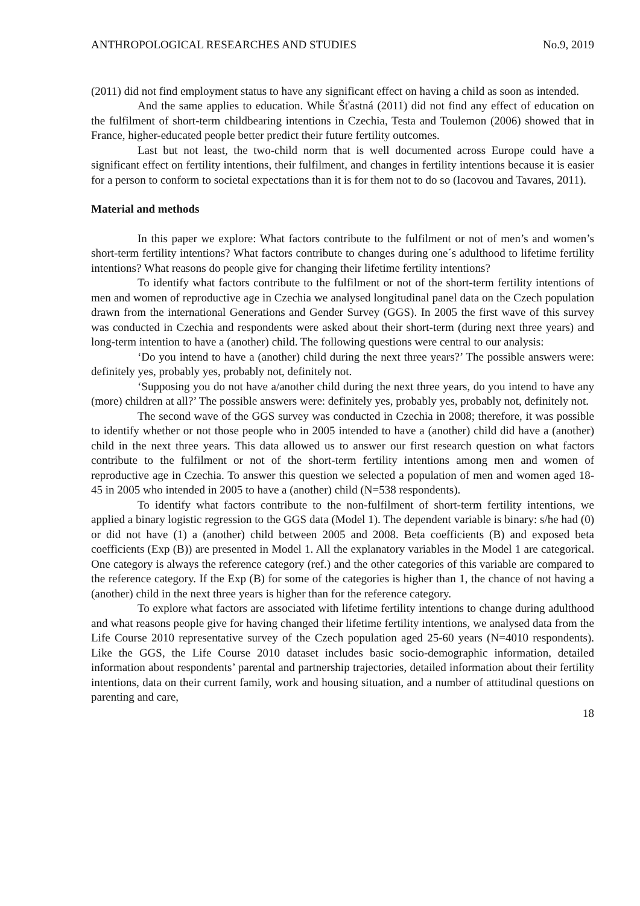ANTHROPOLOGICAL RESEARCHES AND STUDIES No.9, 2019
(2011) did not find employment status to have any significant effect on having a child as soon as intended.
And the same applies to education. While Šťastná (2011) did not find any effect of education on the fulfilment of short-term childbearing intentions in Czechia, Testa and Toulemon (2006) showed that in France, higher-educated people better predict their future fertility outcomes.
Last but not least, the two-child norm that is well documented across Europe could have a significant effect on fertility intentions, their fulfilment, and changes in fertility intentions because it is easier for a person to conform to societal expectations than it is for them not to do so (Iacovou and Tavares, 2011).
Material and methods
In this paper we explore: What factors contribute to the fulfilment or not of men’s and women’s short-term fertility intentions? What factors contribute to changes during one´s adulthood to lifetime fertility intentions? What reasons do people give for changing their lifetime fertility intentions?
To identify what factors contribute to the fulfilment or not of the short-term fertility intentions of men and women of reproductive age in Czechia we analysed longitudinal panel data on the Czech population drawn from the international Generations and Gender Survey (GGS). In 2005 the first wave of this survey was conducted in Czechia and respondents were asked about their short-term (during next three years) and long-term intention to have a (another) child. The following questions were central to our analysis:
‘Do you intend to have a (another) child during the next three years?’ The possible answers were: definitely yes, probably yes, probably not, definitely not.
‘Supposing you do not have a/another child during the next three years, do you intend to have any (more) children at all?’ The possible answers were: definitely yes, probably yes, probably not, definitely not.
The second wave of the GGS survey was conducted in Czechia in 2008; therefore, it was possible to identify whether or not those people who in 2005 intended to have a (another) child did have a (another) child in the next three years. This data allowed us to answer our first research question on what factors contribute to the fulfilment or not of the short-term fertility intentions among men and women of reproductive age in Czechia. To answer this question we selected a population of men and women aged 18-45 in 2005 who intended in 2005 to have a (another) child (N=538 respondents).
To identify what factors contribute to the non-fulfilment of short-term fertility intentions, we applied a binary logistic regression to the GGS data (Model 1). The dependent variable is binary: s/he had (0) or did not have (1) a (another) child between 2005 and 2008. Beta coefficients (B) and exposed beta coefficients (Exp (B)) are presented in Model 1. All the explanatory variables in the Model 1 are categorical. One category is always the reference category (ref.) and the other categories of this variable are compared to the reference category. If the Exp (B) for some of the categories is higher than 1, the chance of not having a (another) child in the next three years is higher than for the reference category.
To explore what factors are associated with lifetime fertility intentions to change during adulthood and what reasons people give for having changed their lifetime fertility intentions, we analysed data from the Life Course 2010 representative survey of the Czech population aged 25-60 years (N=4010 respondents). Like the GGS, the Life Course 2010 dataset includes basic socio-demographic information, detailed information about respondents’ parental and partnership trajectories, detailed information about their fertility intentions, data on their current family, work and housing situation, and a number of attitudinal questions on parenting and care,
18